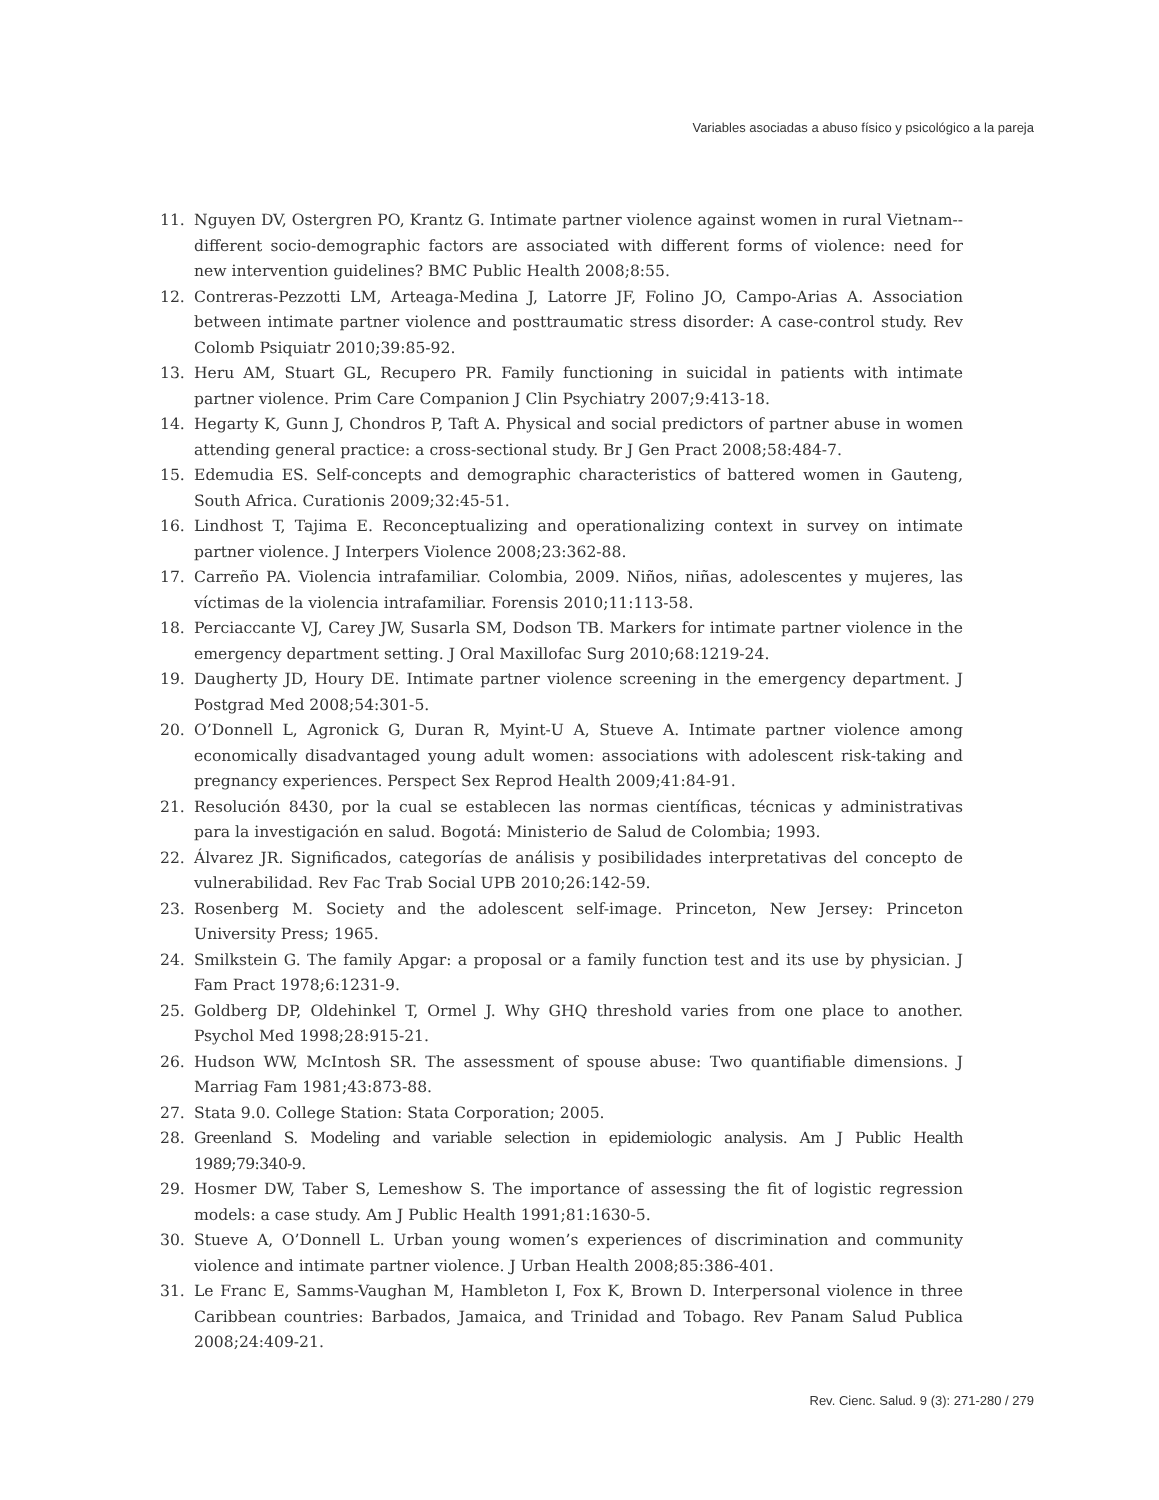Variables asociadas a abuso físico y psicológico a la pareja
11. Nguyen DV, Ostergren PO, Krantz G. Intimate partner violence against women in rural Vietnam--different socio-demographic factors are associated with different forms of violence: need for new intervention guidelines? BMC Public Health 2008;8:55.
12. Contreras-Pezzotti LM, Arteaga-Medina J, Latorre JF, Folino JO, Campo-Arias A. Association between intimate partner violence and posttraumatic stress disorder: A case-control study. Rev Colomb Psiquiatr 2010;39:85-92.
13. Heru AM, Stuart GL, Recupero PR. Family functioning in suicidal in patients with intimate partner violence. Prim Care Companion J Clin Psychiatry 2007;9:413-18.
14. Hegarty K, Gunn J, Chondros P, Taft A. Physical and social predictors of partner abuse in women attending general practice: a cross-sectional study. Br J Gen Pract 2008;58:484-7.
15. Edemudia ES. Self-concepts and demographic characteristics of battered women in Gauteng, South Africa. Curationis 2009;32:45-51.
16. Lindhost T, Tajima E. Reconceptualizing and operationalizing context in survey on intimate partner violence. J Interpers Violence 2008;23:362-88.
17. Carreño PA. Violencia intrafamiliar. Colombia, 2009. Niños, niñas, adolescentes y mujeres, las víctimas de la violencia intrafamiliar. Forensis 2010;11:113-58.
18. Perciaccante VJ, Carey JW, Susarla SM, Dodson TB. Markers for intimate partner violence in the emergency department setting. J Oral Maxillofac Surg 2010;68:1219-24.
19. Daugherty JD, Houry DE. Intimate partner violence screening in the emergency department. J Postgrad Med 2008;54:301-5.
20. O’Donnell L, Agronick G, Duran R, Myint-U A, Stueve A. Intimate partner violence among economically disadvantaged young adult women: associations with adolescent risk-taking and pregnancy experiences. Perspect Sex Reprod Health 2009;41:84-91.
21. Resolución 8430, por la cual se establecen las normas científicas, técnicas y administrativas para la investigación en salud. Bogotá: Ministerio de Salud de Colombia; 1993.
22. Álvarez JR. Significados, categorías de análisis y posibilidades interpretativas del concepto de vulnerabilidad. Rev Fac Trab Social UPB 2010;26:142-59.
23. Rosenberg M. Society and the adolescent self-image. Princeton, New Jersey: Princeton University Press; 1965.
24. Smilkstein G. The family Apgar: a proposal or a family function test and its use by physician. J Fam Pract 1978;6:1231-9.
25. Goldberg DP, Oldehinkel T, Ormel J. Why GHQ threshold varies from one place to another. Psychol Med 1998;28:915-21.
26. Hudson WW, McIntosh SR. The assessment of spouse abuse: Two quantifiable dimensions. J Marriag Fam 1981;43:873-88.
27. Stata 9.0. College Station: Stata Corporation; 2005.
28. Greenland S. Modeling and variable selection in epidemiologic analysis. Am J Public Health 1989;79:340-9.
29. Hosmer DW, Taber S, Lemeshow S. The importance of assessing the fit of logistic regression models: a case study. Am J Public Health 1991;81:1630-5.
30. Stueve A, O’Donnell L. Urban young women’s experiences of discrimination and community violence and intimate partner violence. J Urban Health 2008;85:386-401.
31. Le Franc E, Samms-Vaughan M, Hambleton I, Fox K, Brown D. Interpersonal violence in three Caribbean countries: Barbados, Jamaica, and Trinidad and Tobago. Rev Panam Salud Publica 2008;24:409-21.
Rev. Cienc. Salud. 9 (3): 271-280 / 279